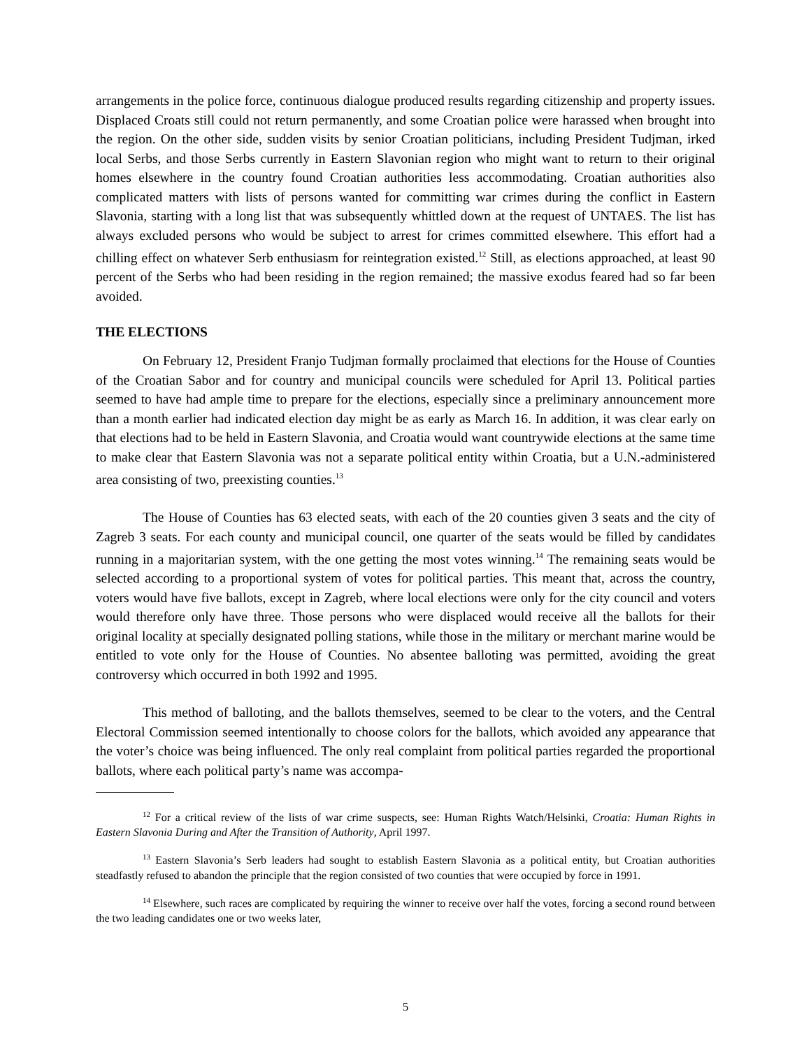arrangements in the police force, continuous dialogue produced results regarding citizenship and property issues. Displaced Croats still could not return permanently, and some Croatian police were harassed when brought into the region. On the other side, sudden visits by senior Croatian politicians, including President Tudjman, irked local Serbs, and those Serbs currently in Eastern Slavonian region who might want to return to their original homes elsewhere in the country found Croatian authorities less accommodating. Croatian authorities also complicated matters with lists of persons wanted for committing war crimes during the conflict in Eastern Slavonia, starting with a long list that was subsequently whittled down at the request of UNTAES. The list has always excluded persons who would be subject to arrest for crimes committed elsewhere. This effort had a chilling effect on whatever Serb enthusiasm for reintegration existed.<sup>12</sup> Still, as elections approached, at least 90 percent of the Serbs who had been residing in the region remained; the massive exodus feared had so far been avoided.
THE ELECTIONS
On February 12, President Franjo Tudjman formally proclaimed that elections for the House of Counties of the Croatian Sabor and for country and municipal councils were scheduled for April 13. Political parties seemed to have had ample time to prepare for the elections, especially since a preliminary announcement more than a month earlier had indicated election day might be as early as March 16. In addition, it was clear early on that elections had to be held in Eastern Slavonia, and Croatia would want countrywide elections at the same time to make clear that Eastern Slavonia was not a separate political entity within Croatia, but a U.N.-administered area consisting of two, preexisting counties.<sup>13</sup>
The House of Counties has 63 elected seats, with each of the 20 counties given 3 seats and the city of Zagreb 3 seats. For each county and municipal council, one quarter of the seats would be filled by candidates running in a majoritarian system, with the one getting the most votes winning.<sup>14</sup> The remaining seats would be selected according to a proportional system of votes for political parties. This meant that, across the country, voters would have five ballots, except in Zagreb, where local elections were only for the city council and voters would therefore only have three. Those persons who were displaced would receive all the ballots for their original locality at specially designated polling stations, while those in the military or merchant marine would be entitled to vote only for the House of Counties. No absentee balloting was permitted, avoiding the great controversy which occurred in both 1992 and 1995.
This method of balloting, and the ballots themselves, seemed to be clear to the voters, and the Central Electoral Commission seemed intentionally to choose colors for the ballots, which avoided any appearance that the voter’s choice was being influenced. The only real complaint from political parties regarded the proportional ballots, where each political party’s name was accompa-
<sup>12</sup> For a critical review of the lists of war crime suspects, see: Human Rights Watch/Helsinki, Croatia: Human Rights in Eastern Slavonia During and After the Transition of Authority, April 1997.
<sup>13</sup> Eastern Slavonia’s Serb leaders had sought to establish Eastern Slavonia as a political entity, but Croatian authorities steadfastly refused to abandon the principle that the region consisted of two counties that were occupied by force in 1991.
<sup>14</sup> Elsewhere, such races are complicated by requiring the winner to receive over half the votes, forcing a second round between the two leading candidates one or two weeks later,
5